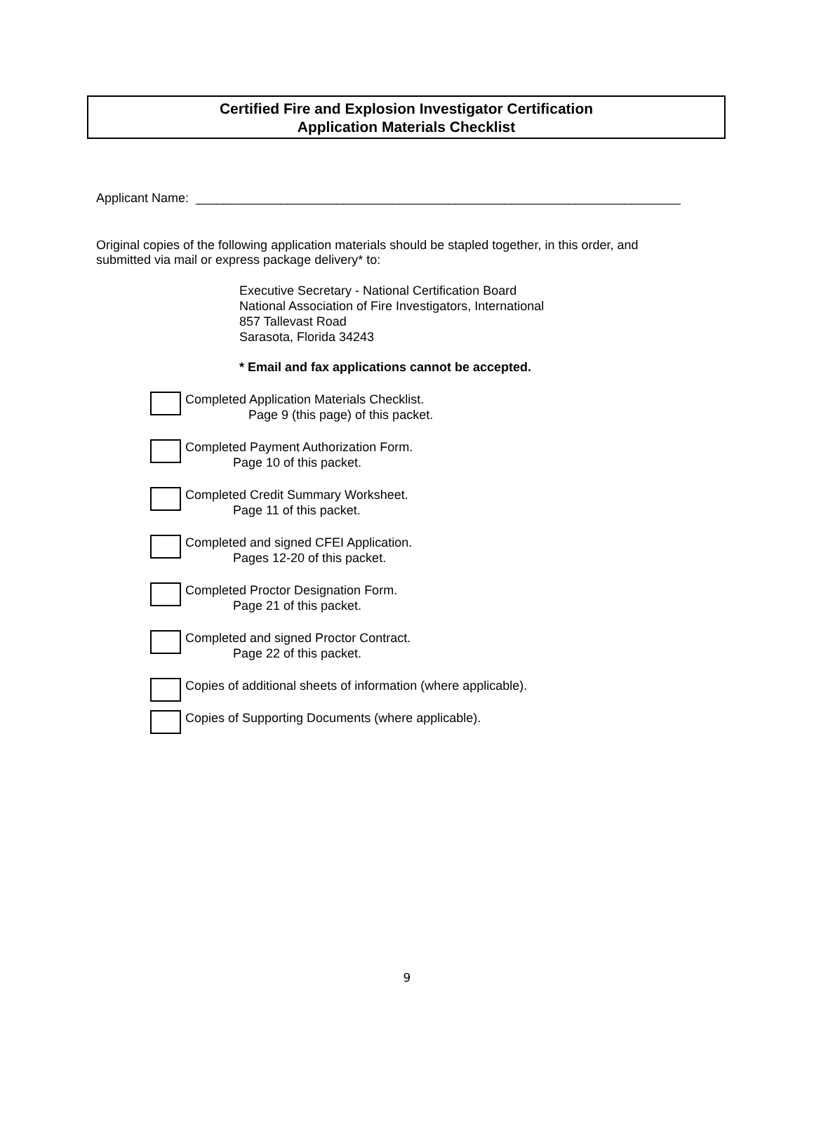Certified Fire and Explosion Investigator Certification
Application Materials Checklist
Applicant Name: _____________________________________________________________________
Original copies of the following application materials should be stapled together, in this order, and submitted via mail or express package delivery* to:
Executive Secretary - National Certification Board
National Association of Fire Investigators, International
857 Tallevast Road
Sarasota, Florida 34243
* Email and fax applications cannot be accepted.
Completed Application Materials Checklist.
Page 9 (this page) of this packet.
Completed Payment Authorization Form.
Page 10 of this packet.
Completed Credit Summary Worksheet.
Page 11 of this packet.
Completed and signed CFEI Application.
Pages 12-20 of this packet.
Completed Proctor Designation Form.
Page 21 of this packet.
Completed and signed Proctor Contract.
Page 22 of this packet.
Copies of additional sheets of information (where applicable).
Copies of Supporting Documents (where applicable).
9